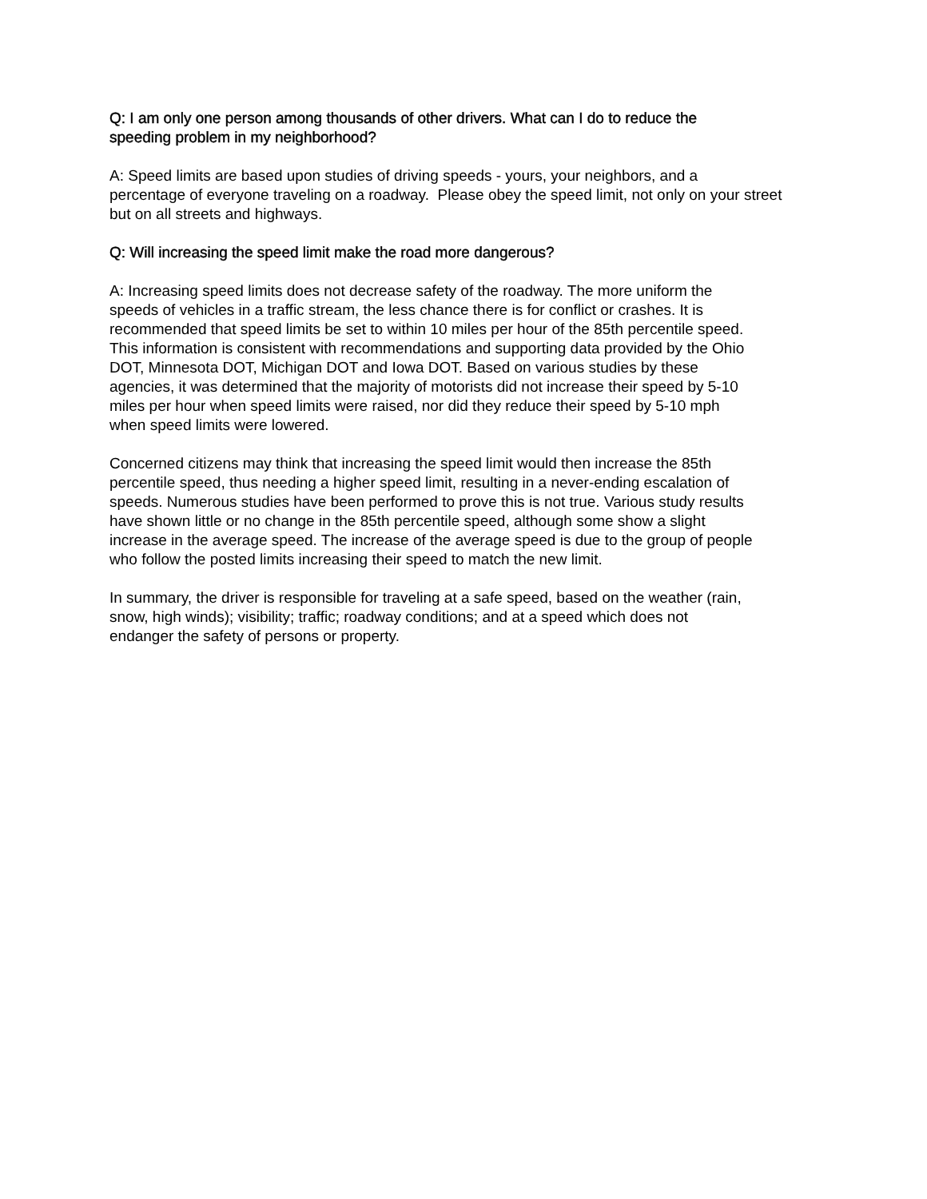Q: I am only one person among thousands of other drivers. What can I do to reduce the
speeding problem in my neighborhood?
A: Speed limits are based upon studies of driving speeds - yours, your neighbors, and a
percentage of everyone traveling on a roadway. Please obey the speed limit, not only on your street
but on all streets and highways.
Q: Will increasing the speed limit make the road more dangerous?
A: Increasing speed limits does not decrease safety of the roadway. The more uniform the
speeds of vehicles in a traffic stream, the less chance there is for conflict or crashes. It is
recommended that speed limits be set to within 10 miles per hour of the 85th percentile speed.
This information is consistent with recommendations and supporting data provided by the Ohio
DOT, Minnesota DOT, Michigan DOT and Iowa DOT. Based on various studies by these
agencies, it was determined that the majority of motorists did not increase their speed by 5-10
miles per hour when speed limits were raised, nor did they reduce their speed by 5-10 mph
when speed limits were lowered.
Concerned citizens may think that increasing the speed limit would then increase the 85th
percentile speed, thus needing a higher speed limit, resulting in a never-ending escalation of
speeds. Numerous studies have been performed to prove this is not true. Various study results
have shown little or no change in the 85th percentile speed, although some show a slight
increase in the average speed. The increase of the average speed is due to the group of people
who follow the posted limits increasing their speed to match the new limit.
In summary, the driver is responsible for traveling at a safe speed, based on the weather (rain,
snow, high winds); visibility; traffic; roadway conditions; and at a speed which does not
endanger the safety of persons or property.